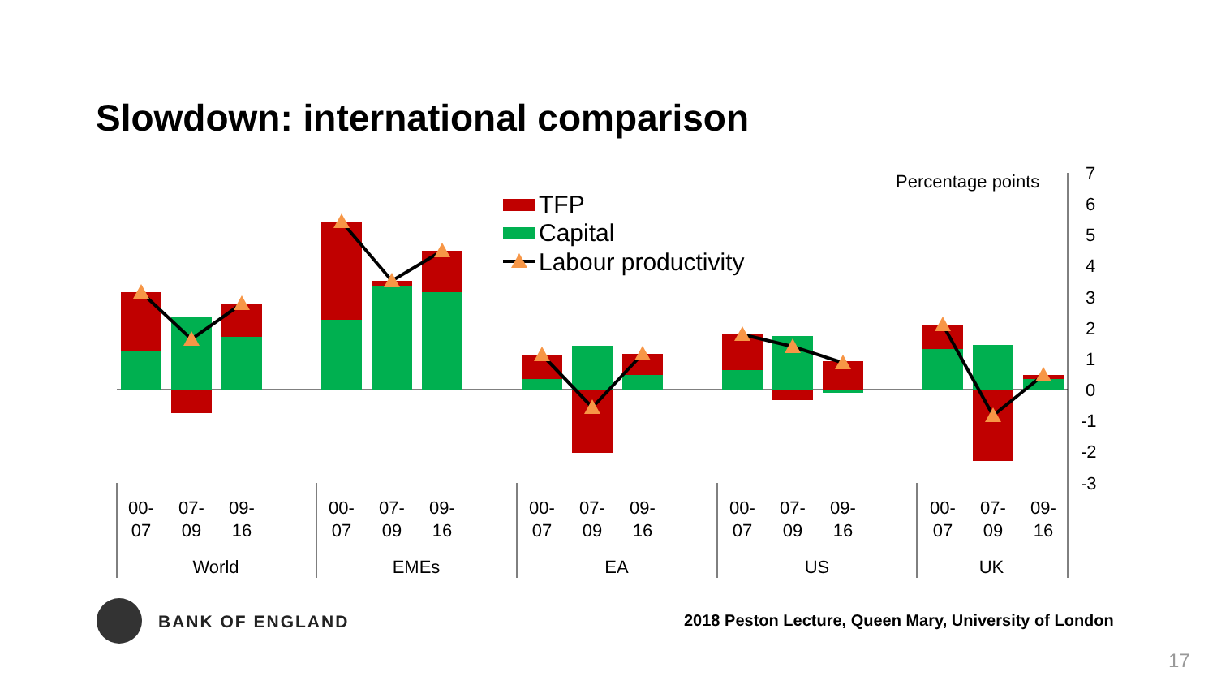Slowdown: international comparison
TFP
Capital
Labour productivity
Percentage points
7
6
5
4
3
2
1
0
-1
-2
-3
00-
07
07-
09
09-
16
World
00-
07
07-
09
09-
16
EMEs
00-
07
07-
09
09-
16
EA
00-
07
07-
09
09-
16
US
00-
07
07-
09
09-
16
UK
BANK OF ENGLAND
2018 Peston Lecture, Queen Mary, University of London
17